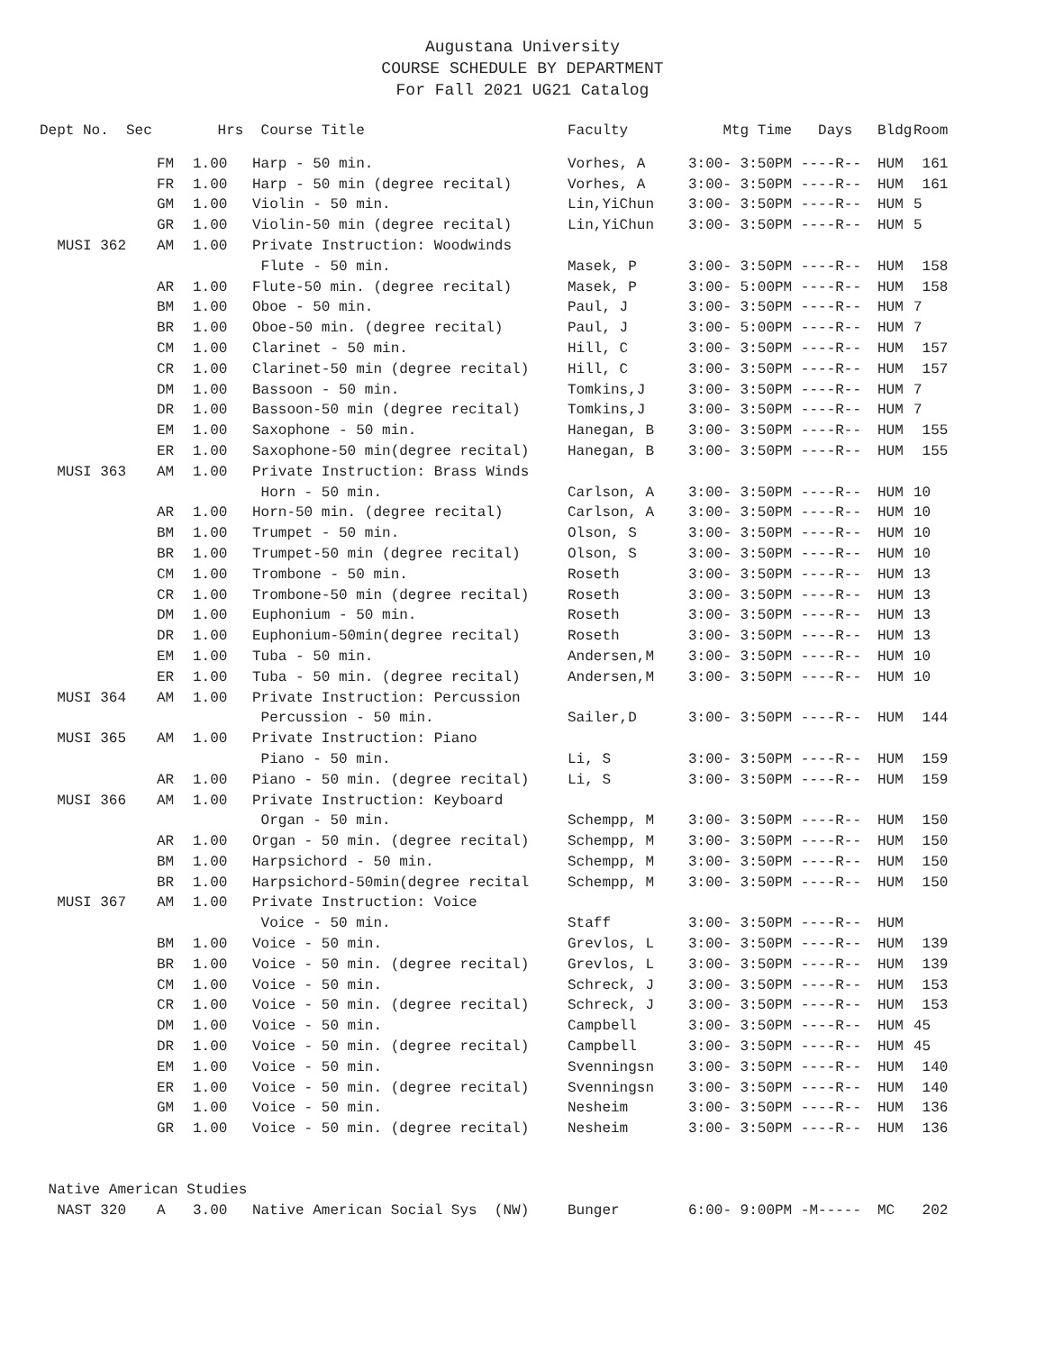Augustana University
COURSE SCHEDULE BY DEPARTMENT
For Fall 2021 UG21 Catalog
| Dept No. Sec | | Hrs | Course Title | Faculty | Mtg Time Days | Bldg | Room |
| --- | --- | --- | --- | --- | --- | --- | --- |
| | FM | 1.00 | Harp - 50 min. | Vorhes, A | 3:00- 3:50PM ----R-- | HUM | 161 |
| | FR | 1.00 | Harp - 50 min (degree recital) | Vorhes, A | 3:00- 3:50PM ----R-- | HUM | 161 |
| | GM | 1.00 | Violin - 50 min. | Lin,YiChun | 3:00- 3:50PM ----R-- | HUM | 5 |
| | GR | 1.00 | Violin-50 min (degree recital) | Lin,YiChun | 3:00- 3:50PM ----R-- | HUM | 5 |
| MUSI 362 | AM | 1.00 | Private Instruction: Woodwinds | | | | |
| | | | Flute - 50 min. | Masek, P | 3:00- 3:50PM ----R-- | HUM | 158 |
| | AR | 1.00 | Flute-50 min. (degree recital) | Masek, P | 3:00- 5:00PM ----R-- | HUM | 158 |
| | BM | 1.00 | Oboe - 50 min. | Paul, J | 3:00- 3:50PM ----R-- | HUM | 7 |
| | BR | 1.00 | Oboe-50 min. (degree recital) | Paul, J | 3:00- 5:00PM ----R-- | HUM | 7 |
| | CM | 1.00 | Clarinet - 50 min. | Hill, C | 3:00- 3:50PM ----R-- | HUM | 157 |
| | CR | 1.00 | Clarinet-50 min (degree recital) | Hill, C | 3:00- 3:50PM ----R-- | HUM | 157 |
| | DM | 1.00 | Bassoon - 50 min. | Tomkins,J | 3:00- 3:50PM ----R-- | HUM | 7 |
| | DR | 1.00 | Bassoon-50 min (degree recital) | Tomkins,J | 3:00- 3:50PM ----R-- | HUM | 7 |
| | EM | 1.00 | Saxophone - 50 min. | Hanegan, B | 3:00- 3:50PM ----R-- | HUM | 155 |
| | ER | 1.00 | Saxophone-50 min(degree recital) | Hanegan, B | 3:00- 3:50PM ----R-- | HUM | 155 |
| MUSI 363 | AM | 1.00 | Private Instruction: Brass Winds | | | | |
| | | | Horn - 50 min. | Carlson, A | 3:00- 3:50PM ----R-- | HUM | 10 |
| | AR | 1.00 | Horn-50 min. (degree recital) | Carlson, A | 3:00- 3:50PM ----R-- | HUM | 10 |
| | BM | 1.00 | Trumpet - 50 min. | Olson, S | 3:00- 3:50PM ----R-- | HUM | 10 |
| | BR | 1.00 | Trumpet-50 min (degree recital) | Olson, S | 3:00- 3:50PM ----R-- | HUM | 10 |
| | CM | 1.00 | Trombone - 50 min. | Roseth | 3:00- 3:50PM ----R-- | HUM | 13 |
| | CR | 1.00 | Trombone-50 min (degree recital) | Roseth | 3:00- 3:50PM ----R-- | HUM | 13 |
| | DM | 1.00 | Euphonium - 50 min. | Roseth | 3:00- 3:50PM ----R-- | HUM | 13 |
| | DR | 1.00 | Euphonium-50min(degree recital) | Roseth | 3:00- 3:50PM ----R-- | HUM | 13 |
| | EM | 1.00 | Tuba - 50 min. | Andersen,M | 3:00- 3:50PM ----R-- | HUM | 10 |
| | ER | 1.00 | Tuba - 50 min. (degree recital) | Andersen,M | 3:00- 3:50PM ----R-- | HUM | 10 |
| MUSI 364 | AM | 1.00 | Private Instruction: Percussion | | | | |
| | | | Percussion - 50 min. | Sailer,D | 3:00- 3:50PM ----R-- | HUM | 144 |
| MUSI 365 | AM | 1.00 | Private Instruction: Piano | | | | |
| | | | Piano - 50 min. | Li, S | 3:00- 3:50PM ----R-- | HUM | 159 |
| | AR | 1.00 | Piano - 50 min. (degree recital) | Li, S | 3:00- 3:50PM ----R-- | HUM | 159 |
| MUSI 366 | AM | 1.00 | Private Instruction: Keyboard | | | | |
| | | | Organ - 50 min. | Schempp, M | 3:00- 3:50PM ----R-- | HUM | 150 |
| | AR | 1.00 | Organ - 50 min. (degree recital) | Schempp, M | 3:00- 3:50PM ----R-- | HUM | 150 |
| | BM | 1.00 | Harpsichord - 50 min. | Schempp, M | 3:00- 3:50PM ----R-- | HUM | 150 |
| | BR | 1.00 | Harpsichord-50min(degree recital | Schempp, M | 3:00- 3:50PM ----R-- | HUM | 150 |
| MUSI 367 | AM | 1.00 | Private Instruction: Voice | | | | |
| | | | Voice - 50 min. | Staff | 3:00- 3:50PM ----R-- | HUM | |
| | BM | 1.00 | Voice - 50 min. | Grevlos, L | 3:00- 3:50PM ----R-- | HUM | 139 |
| | BR | 1.00 | Voice - 50 min. (degree recital) | Grevlos, L | 3:00- 3:50PM ----R-- | HUM | 139 |
| | CM | 1.00 | Voice - 50 min. | Schreck, J | 3:00- 3:50PM ----R-- | HUM | 153 |
| | CR | 1.00 | Voice - 50 min. (degree recital) | Schreck, J | 3:00- 3:50PM ----R-- | HUM | 153 |
| | DM | 1.00 | Voice - 50 min. | Campbell | 3:00- 3:50PM ----R-- | HUM | 45 |
| | DR | 1.00 | Voice - 50 min. (degree recital) | Campbell | 3:00- 3:50PM ----R-- | HUM | 45 |
| | EM | 1.00 | Voice - 50 min. | Svenningsn | 3:00- 3:50PM ----R-- | HUM | 140 |
| | ER | 1.00 | Voice - 50 min. (degree recital) | Svenningsn | 3:00- 3:50PM ----R-- | HUM | 140 |
| | GM | 1.00 | Voice - 50 min. | Nesheim | 3:00- 3:50PM ----R-- | HUM | 136 |
| | GR | 1.00 | Voice - 50 min. (degree recital) | Nesheim | 3:00- 3:50PM ----R-- | HUM | 136 |
| Native American Studies | | | | | | | |
| NAST 320 | A | 3.00 | Native American Social Sys (NW) | Bunger | 6:00- 9:00PM -M----- | MC | 202 |